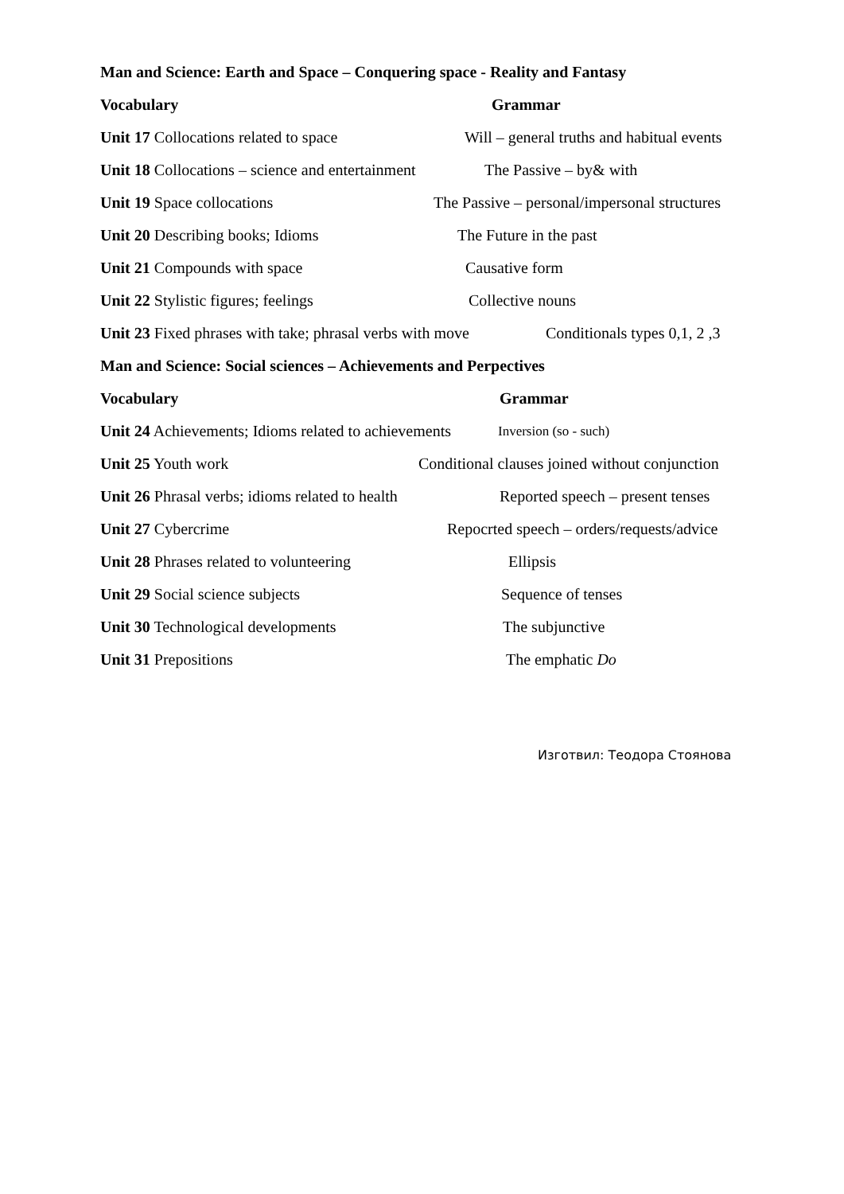Man and Science: Earth and Space – Conquering space - Reality and Fantasy
Vocabulary Grammar
Unit 17 Collocations related to space Will – general truths and habitual events
Unit 18 Collocations – science and entertainment The Passive – by& with
Unit 19 Space collocations The Passive – personal/impersonal structures
Unit 20 Describing books; Idioms The Future in the past
Unit 21 Compounds with space Causative form
Unit 22 Stylistic figures; feelings Collective nouns
Unit 23 Fixed phrases with take; phrasal verbs with move Conditionals types 0,1, 2 ,3
Man and Science: Social sciences – Achievements and Perpectives
Vocabulary Grammar
Unit 24 Achievements; Idioms related to achievements Inversion (so - such)
Unit 25 Youth work Conditional clauses joined without conjunction
Unit 26 Phrasal verbs; idioms related to health Reported speech – present tenses
Unit 27 Cybercrime Repocrted speech – orders/requests/advice
Unit 28 Phrases related to volunteering Ellipsis
Unit 29 Social science subjects Sequence of tenses
Unit 30 Technological developments The subjunctive
Unit 31 Prepositions The emphatic Do
Изготвил: Теодора Стоянова